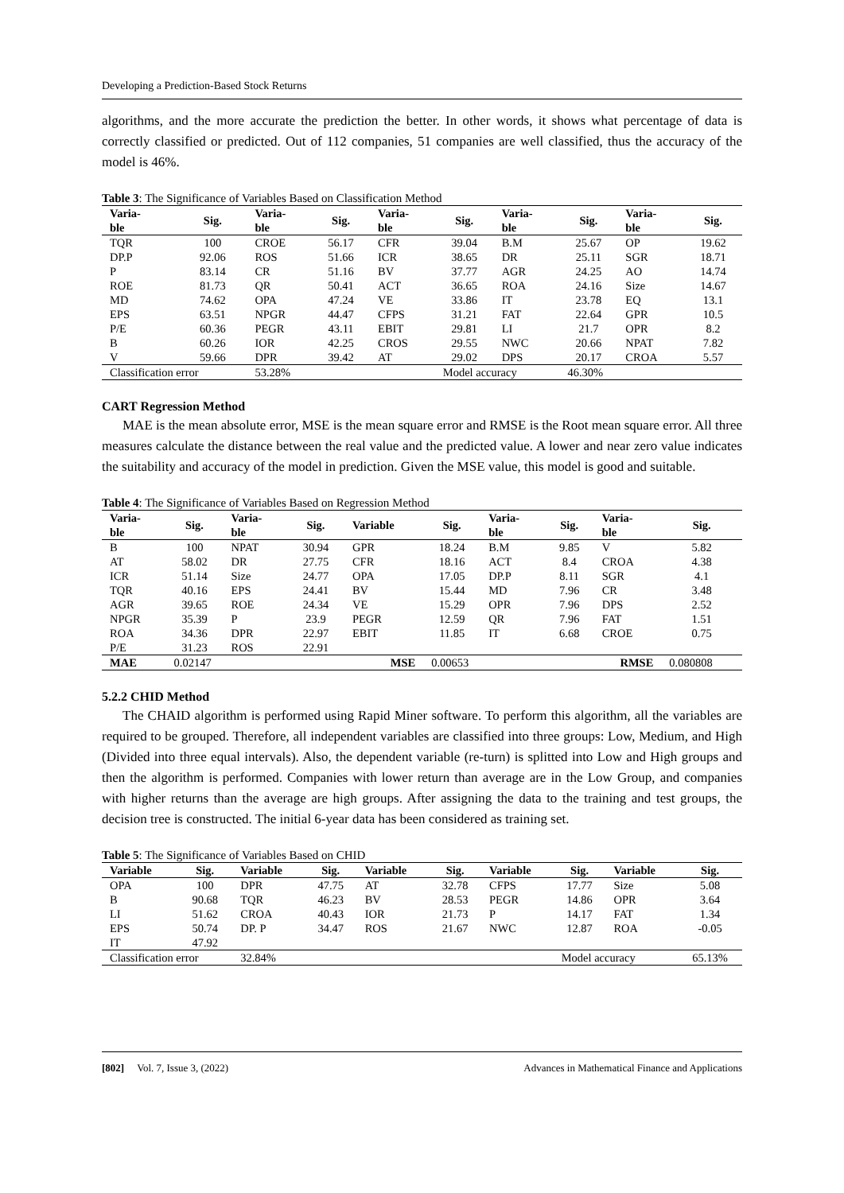Developing a Prediction-Based Stock Returns
algorithms, and the more accurate the prediction the better. In other words, it shows what percentage of data is correctly classified or predicted. Out of 112 companies, 51 companies are well classified, thus the accuracy of the model is 46%.
Table 3: The Significance of Variables Based on Classification Method
| Varia- ble | Sig. | Varia- ble | Sig. | Varia- ble | Sig. | Varia- ble | Sig. | Varia- ble | Sig. |
| --- | --- | --- | --- | --- | --- | --- | --- | --- | --- |
| TQR | 100 | CROE | 56.17 | CFR | 39.04 | B.M | 25.67 | OP | 19.62 |
| DP.P | 92.06 | ROS | 51.66 | ICR | 38.65 | DR | 25.11 | SGR | 18.71 |
| P | 83.14 | CR | 51.16 | BV | 37.77 | AGR | 24.25 | AO | 14.74 |
| ROE | 81.73 | QR | 50.41 | ACT | 36.65 | ROA | 24.16 | Size | 14.67 |
| MD | 74.62 | OPA | 47.24 | VE | 33.86 | IT | 23.78 | EQ | 13.1 |
| EPS | 63.51 | NPGR | 44.47 | CFPS | 31.21 | FAT | 22.64 | GPR | 10.5 |
| P/E | 60.36 | PEGR | 43.11 | EBIT | 29.81 | LI | 21.7 | OPR | 8.2 |
| B | 60.26 | IOR | 42.25 | CROS | 29.55 | NWC | 20.66 | NPAT | 7.82 |
| V | 59.66 | DPR | 39.42 | AT | 29.02 | DPS | 20.17 | CROA | 5.57 |
| Classification error | | 53.28% | | | Model accuracy | | 46.30% | | |
CART Regression Method
MAE is the mean absolute error, MSE is the mean square error and RMSE is the Root mean square error. All three measures calculate the distance between the real value and the predicted value. A lower and near zero value indicates the suitability and accuracy of the model in prediction. Given the MSE value, this model is good and suitable.
Table 4: The Significance of Variables Based on Regression Method
| Varia- ble | Sig. | Varia- ble | Sig. | Variable | Sig. | Varia- ble | Sig. | Varia- ble | Sig. |
| --- | --- | --- | --- | --- | --- | --- | --- | --- | --- |
| B | 100 | NPAT | 30.94 | GPR | 18.24 | B.M | 9.85 | V | 5.82 |
| AT | 58.02 | DR | 27.75 | CFR | 18.16 | ACT | 8.4 | CROA | 4.38 |
| ICR | 51.14 | Size | 24.77 | OPA | 17.05 | DP.P | 8.11 | SGR | 4.1 |
| TQR | 40.16 | EPS | 24.41 | BV | 15.44 | MD | 7.96 | CR | 3.48 |
| AGR | 39.65 | ROE | 24.34 | VE | 15.29 | OPR | 7.96 | DPS | 2.52 |
| NPGR | 35.39 | P | 23.9 | PEGR | 12.59 | QR | 7.96 | FAT | 1.51 |
| ROA | 34.36 | DPR | 22.97 | EBIT | 11.85 | IT | 6.68 | CROE | 0.75 |
| P/E | 31.23 | ROS | 22.91 | | | | | | |
| MAE | 0.02147 | | | MSE | 0.00653 | | | RMSE | 0.080808 |
5.2.2 CHID Method
The CHAID algorithm is performed using Rapid Miner software. To perform this algorithm, all the variables are required to be grouped. Therefore, all independent variables are classified into three groups: Low, Medium, and High (Divided into three equal intervals). Also, the dependent variable (re-turn) is splitted into Low and High groups and then the algorithm is performed. Companies with lower return than average are in the Low Group, and companies with higher returns than the average are high groups. After assigning the data to the training and test groups, the decision tree is constructed. The initial 6-year data has been considered as training set.
Table 5: The Significance of Variables Based on CHID
| Variable | Sig. | Variable | Sig. | Variable | Sig. | Variable | Sig. | Variable | Sig. |
| --- | --- | --- | --- | --- | --- | --- | --- | --- | --- |
| OPA | 100 | DPR | 47.75 | AT | 32.78 | CFPS | 17.77 | Size | 5.08 |
| B | 90.68 | TQR | 46.23 | BV | 28.53 | PEGR | 14.86 | OPR | 3.64 |
| LI | 51.62 | CROA | 40.43 | IOR | 21.73 | P | 14.17 | FAT | 1.34 |
| EPS | 50.74 | DP. P | 34.47 | ROS | 21.67 | NWC | 12.87 | ROA | -0.05 |
| IT | 47.92 | | | | | | | | |
| Classification error | | 32.84% | | | | | Model accuracy | | 65.13% |
[802] Vol. 7, Issue 3, (2022) Advances in Mathematical Finance and Applications